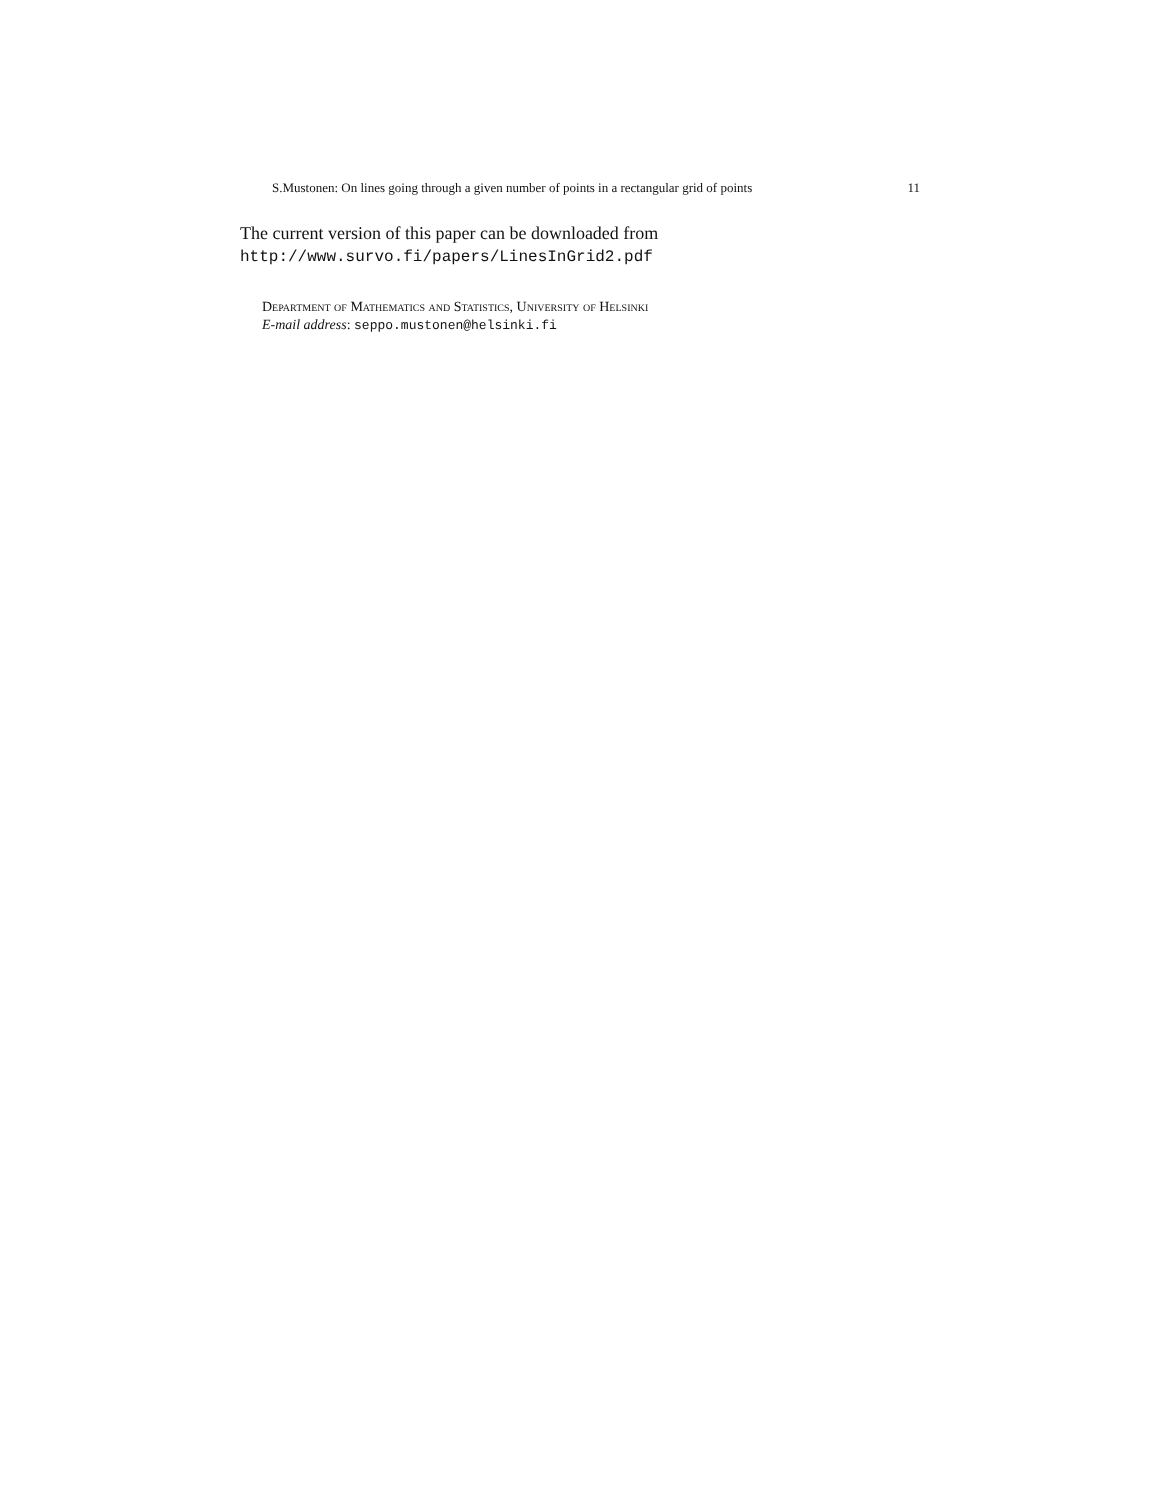S.Mustonen: On lines going through a given number of points in a rectangular grid of points 11
The current version of this paper can be downloaded from
http://www.survo.fi/papers/LinesInGrid2.pdf
Department of Mathematics and Statistics, University of Helsinki
E-mail address: seppo.mustonen@helsinki.fi